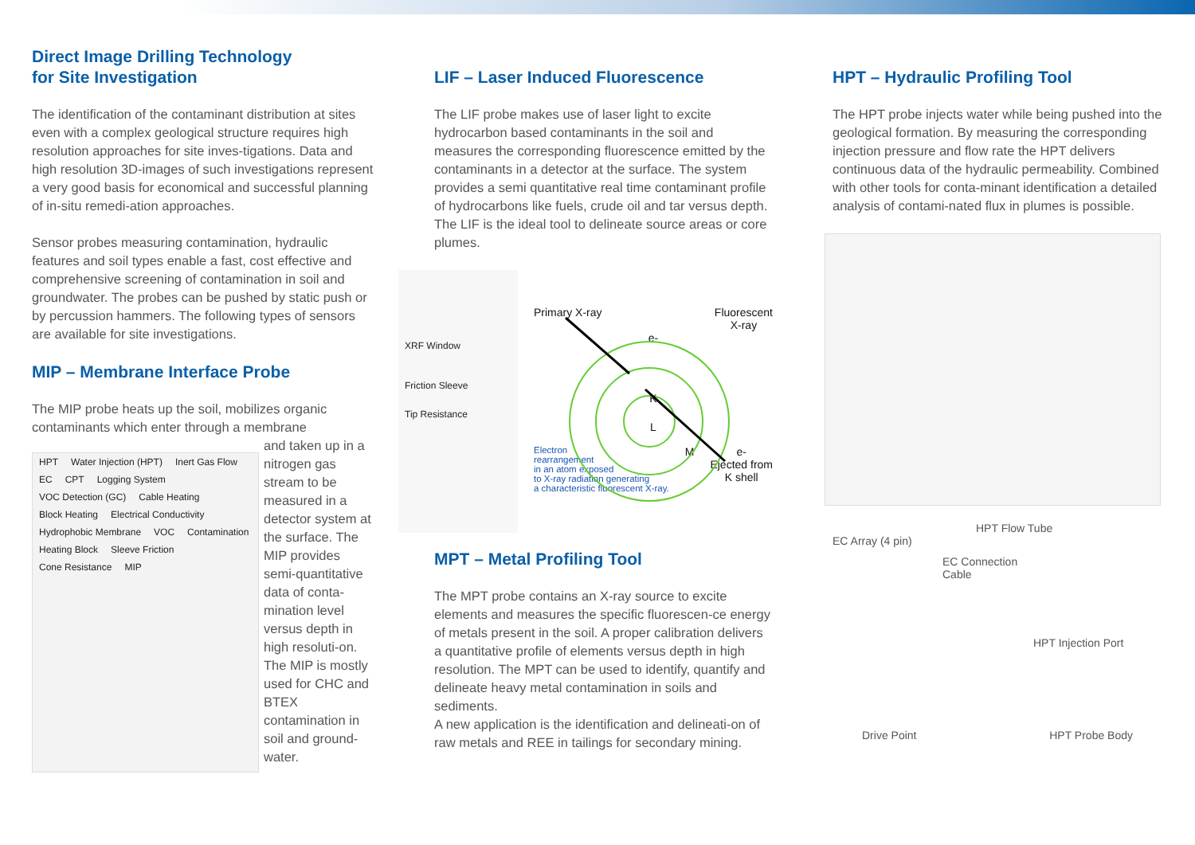Direct Image Drilling Technology
for Site Investigation
The identification of the contaminant distribution at sites even with a complex geological structure requires high resolution approaches for site inves-tigations. Data and high resolution 3D-images of such investigations represent a very good basis for economical and successful planning of in-situ remedi-ation approaches.
Sensor probes measuring contamination, hydraulic features and soil types enable a fast, cost effective and comprehensive screening of contamination in soil and groundwater. The probes can be pushed by static push or by percussion hammers. The following types of sensors are available for site investigations.
MIP – Membrane Interface Probe
The MIP probe heats up the soil, mobilizes organic contaminants which enter through a membrane
HPT Water Injection (HPT) Inert Gas Flow EC CPT Logging System VOC Detection (GC) Cable Heating Block Heating Electrical Conductivity Hydrophobic Membrane VOC Contamination Heating Block Sleeve Friction Cone Resistance MIP
and taken up in a nitrogen gas stream to be measured in a detector system at the surface. The MIP provides semi-quantitative data of conta-mination level versus depth in high resoluti-on. The MIP is mostly used for CHC and BTEX contamination in soil and ground-water.
LIF – Laser Induced Fluorescence
The LIF probe makes use of laser light to excite hydrocarbon based contaminants in the soil and measures the corresponding fluorescence emitted by the contaminants in a detector at the surface. The system provides a semi quantitative real time contaminant profile of hydrocarbons like fuels, crude oil and tar versus depth. The LIF is the ideal tool to delineate source areas or core plumes.
XRF Window
Friction Sleeve
Tip Resistance
Primary X-ray Fluorescent
X-ray
e-
K
L
Electron
rearrangement
in an atom exposed
to X-ray radiation generating
a characteristic fluorescent X-ray. M e-
Ejected from
K shell
MPT – Metal Profiling Tool
The MPT probe contains an X-ray source to excite elements and measures the specific fluorescen-ce energy of metals present in the soil. A proper calibration delivers a quantitative profile of elements versus depth in high resolution. The MPT can be used to identify, quantify and delineate heavy metal contamination in soils and sediments.
A new application is the identification and delineati-on of raw metals and REE in tailings for secondary mining.
HPT – Hydraulic Profiling Tool
The HPT probe injects water while being pushed into the geological formation. By measuring the corresponding injection pressure and flow rate the HPT delivers continuous data of the hydraulic permeability. Combined with other tools for conta-minant identification a detailed analysis of contami-nated flux in plumes is possible.
HPT Flow Tube
EC Array (4 pin)
EC Connection
Cable
HPT Injection Port
Drive Point HPT Probe Body